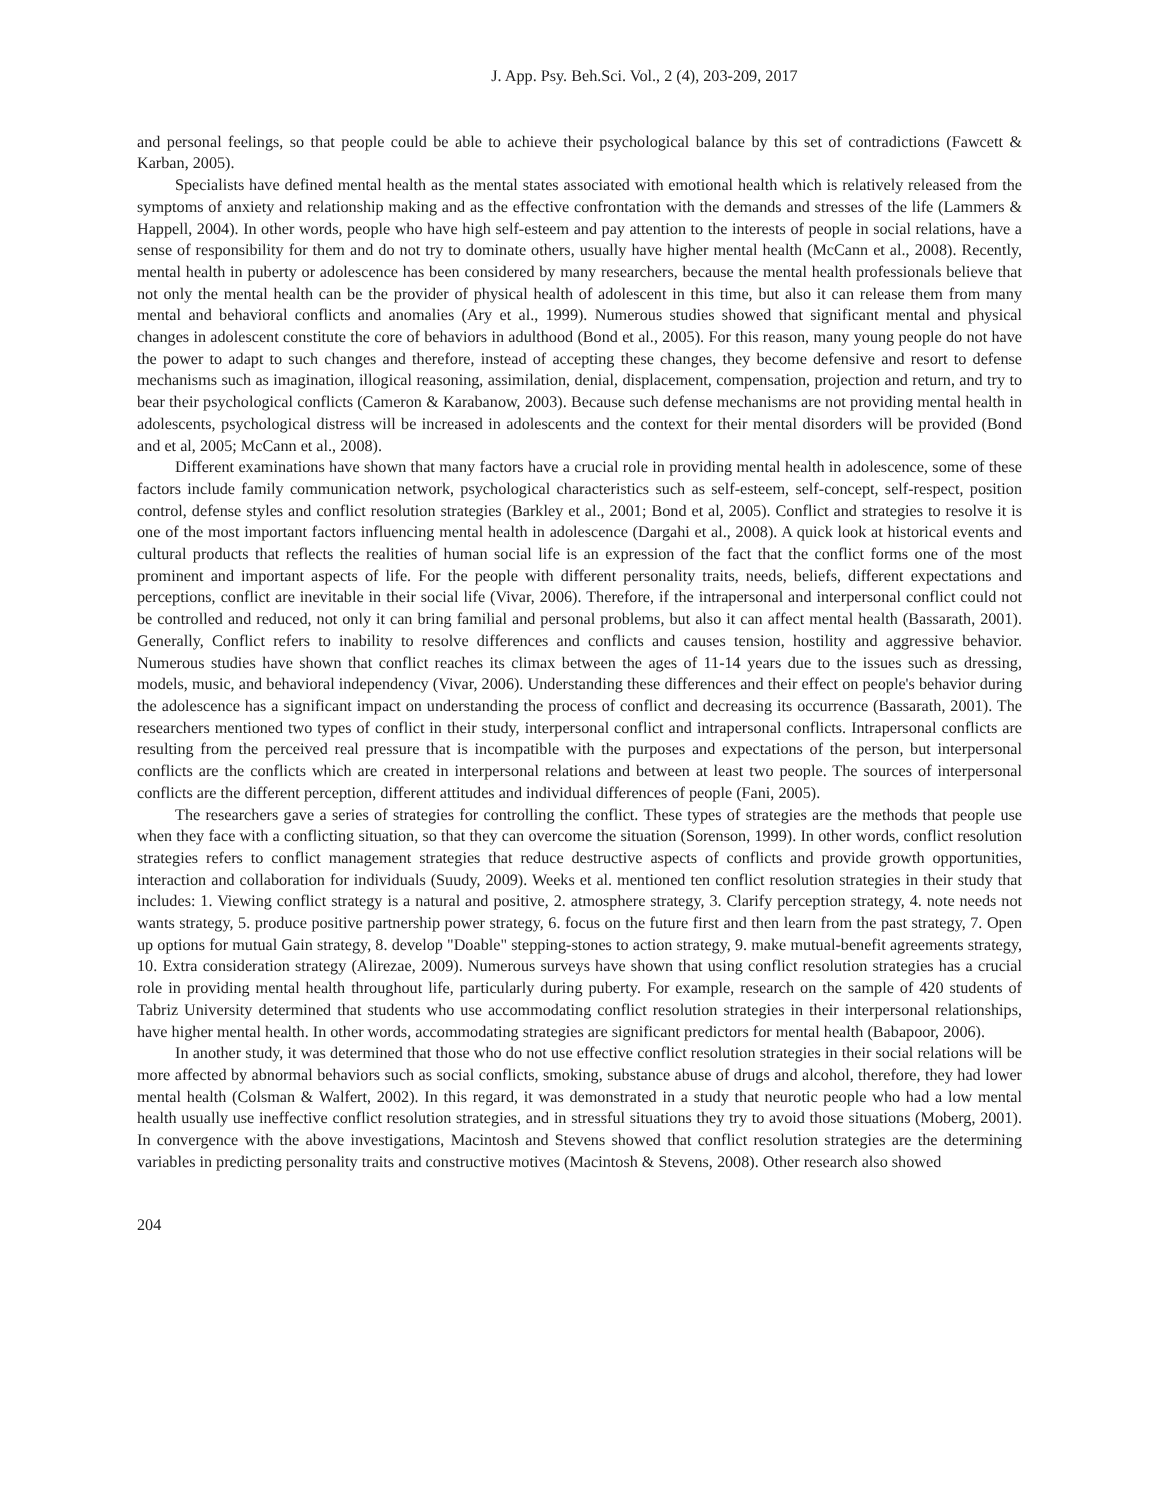J. App. Psy. Beh.Sci. Vol., 2 (4), 203-209, 2017
and personal feelings, so that people could be able to achieve their psychological balance by this set of contradictions (Fawcett & Karban, 2005).
Specialists have defined mental health as the mental states associated with emotional health which is relatively released from the symptoms of anxiety and relationship making and as the effective confrontation with the demands and stresses of the life (Lammers & Happell, 2004). In other words, people who have high self-esteem and pay attention to the interests of people in social relations, have a sense of responsibility for them and do not try to dominate others, usually have higher mental health (McCann et al., 2008). Recently, mental health in puberty or adolescence has been considered by many researchers, because the mental health professionals believe that not only the mental health can be the provider of physical health of adolescent in this time, but also it can release them from many mental and behavioral conflicts and anomalies (Ary et al., 1999). Numerous studies showed that significant mental and physical changes in adolescent constitute the core of behaviors in adulthood (Bond et al., 2005). For this reason, many young people do not have the power to adapt to such changes and therefore, instead of accepting these changes, they become defensive and resort to defense mechanisms such as imagination, illogical reasoning, assimilation, denial, displacement, compensation, projection and return, and try to bear their psychological conflicts (Cameron & Karabanow, 2003). Because such defense mechanisms are not providing mental health in adolescents, psychological distress will be increased in adolescents and the context for their mental disorders will be provided (Bond and et al, 2005; McCann et al., 2008).
Different examinations have shown that many factors have a crucial role in providing mental health in adolescence, some of these factors include family communication network, psychological characteristics such as self-esteem, self-concept, self-respect, position control, defense styles and conflict resolution strategies (Barkley et al., 2001; Bond et al, 2005). Conflict and strategies to resolve it is one of the most important factors influencing mental health in adolescence (Dargahi et al., 2008). A quick look at historical events and cultural products that reflects the realities of human social life is an expression of the fact that the conflict forms one of the most prominent and important aspects of life. For the people with different personality traits, needs, beliefs, different expectations and perceptions, conflict are inevitable in their social life (Vivar, 2006). Therefore, if the intrapersonal and interpersonal conflict could not be controlled and reduced, not only it can bring familial and personal problems, but also it can affect mental health (Bassarath, 2001). Generally, Conflict refers to inability to resolve differences and conflicts and causes tension, hostility and aggressive behavior. Numerous studies have shown that conflict reaches its climax between the ages of 11-14 years due to the issues such as dressing, models, music, and behavioral independency (Vivar, 2006). Understanding these differences and their effect on people's behavior during the adolescence has a significant impact on understanding the process of conflict and decreasing its occurrence (Bassarath, 2001). The researchers mentioned two types of conflict in their study, interpersonal conflict and intrapersonal conflicts. Intrapersonal conflicts are resulting from the perceived real pressure that is incompatible with the purposes and expectations of the person, but interpersonal conflicts are the conflicts which are created in interpersonal relations and between at least two people. The sources of interpersonal conflicts are the different perception, different attitudes and individual differences of people (Fani, 2005).
The researchers gave a series of strategies for controlling the conflict. These types of strategies are the methods that people use when they face with a conflicting situation, so that they can overcome the situation (Sorenson, 1999). In other words, conflict resolution strategies refers to conflict management strategies that reduce destructive aspects of conflicts and provide growth opportunities, interaction and collaboration for individuals (Suudy, 2009). Weeks et al. mentioned ten conflict resolution strategies in their study that includes: 1. Viewing conflict strategy is a natural and positive, 2. atmosphere strategy, 3. Clarify perception strategy, 4. note needs not wants strategy, 5. produce positive partnership power strategy, 6. focus on the future first and then learn from the past strategy, 7. Open up options for mutual Gain strategy, 8. develop "Doable" stepping-stones to action strategy, 9. make mutual-benefit agreements strategy, 10. Extra consideration strategy (Alirezae, 2009). Numerous surveys have shown that using conflict resolution strategies has a crucial role in providing mental health throughout life, particularly during puberty. For example, research on the sample of 420 students of Tabriz University determined that students who use accommodating conflict resolution strategies in their interpersonal relationships, have higher mental health. In other words, accommodating strategies are significant predictors for mental health (Babapoor, 2006).
In another study, it was determined that those who do not use effective conflict resolution strategies in their social relations will be more affected by abnormal behaviors such as social conflicts, smoking, substance abuse of drugs and alcohol, therefore, they had lower mental health (Colsman & Walfert, 2002). In this regard, it was demonstrated in a study that neurotic people who had a low mental health usually use ineffective conflict resolution strategies, and in stressful situations they try to avoid those situations (Moberg, 2001). In convergence with the above investigations, Macintosh and Stevens showed that conflict resolution strategies are the determining variables in predicting personality traits and constructive motives (Macintosh & Stevens, 2008). Other research also showed
204